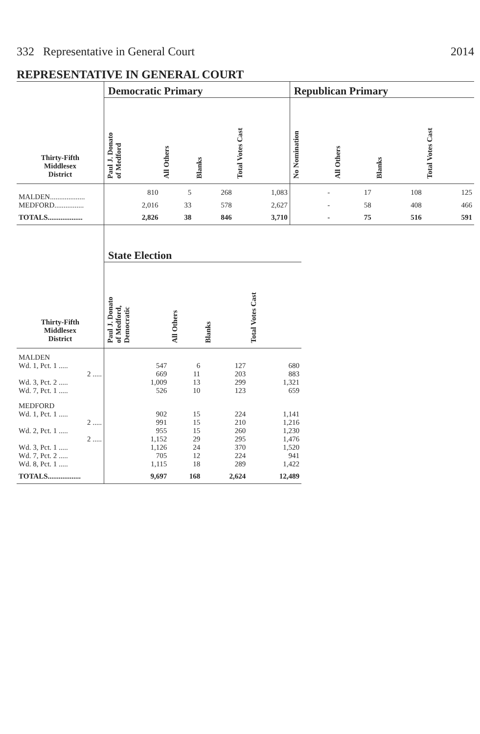332 Representative in General Court 2014
REPRESENTATIVE IN GENERAL COURT
| | Democratic Primary | | | | Republican Primary | | | |
| --- | --- | --- | --- | --- | --- | --- | --- | --- |
| Thirty-Fifth Middlesex District | Paul J. Donato of Medford | All Others | Blanks | Total Votes Cast | No Nomination | All Others | Blanks | Total Votes Cast |
| MALDEN................... | 810 | 5 | 268 | 1,083 | - | 17 | 108 | 125 |
| MEDFORD................ | 2,016 | 33 | 578 | 2,627 | - | 58 | 408 | 466 |
| TOTALS................... | 2,826 | 38 | 846 | 3,710 | - | 75 | 516 | 591 |
| | State Election | | | |
| --- | --- | --- | --- | --- |
| Thirty-Fifth Middlesex District | Paul J. Donato of Medford, Democratic | All Others | Blanks | Total Votes Cast |
| MALDEN | | | | |
| Wd. 1, Pct. 1 ..... | 547 | 6 | 127 | 680 |
| 2 ..... | 669 | 11 | 203 | 883 |
| Wd. 3, Pct. 2 ..... | 1,009 | 13 | 299 | 1,321 |
| Wd. 7, Pct. 1 ..... | 526 | 10 | 123 | 659 |
| MEDFORD | | | | |
| Wd. 1, Pct. 1 ..... | 902 | 15 | 224 | 1,141 |
| 2 ..... | 991 | 15 | 210 | 1,216 |
| Wd. 2, Pct. 1 ..... | 955 | 15 | 260 | 1,230 |
| 2 ..... | 1,152 | 29 | 295 | 1,476 |
| Wd. 3, Pct. 1 ..... | 1,126 | 24 | 370 | 1,520 |
| Wd. 7, Pct. 2 ..... | 705 | 12 | 224 | 941 |
| Wd. 8, Pct. 1 ..... | 1,115 | 18 | 289 | 1,422 |
| TOTALS.................. | 9,697 | 168 | 2,624 | 12,489 |